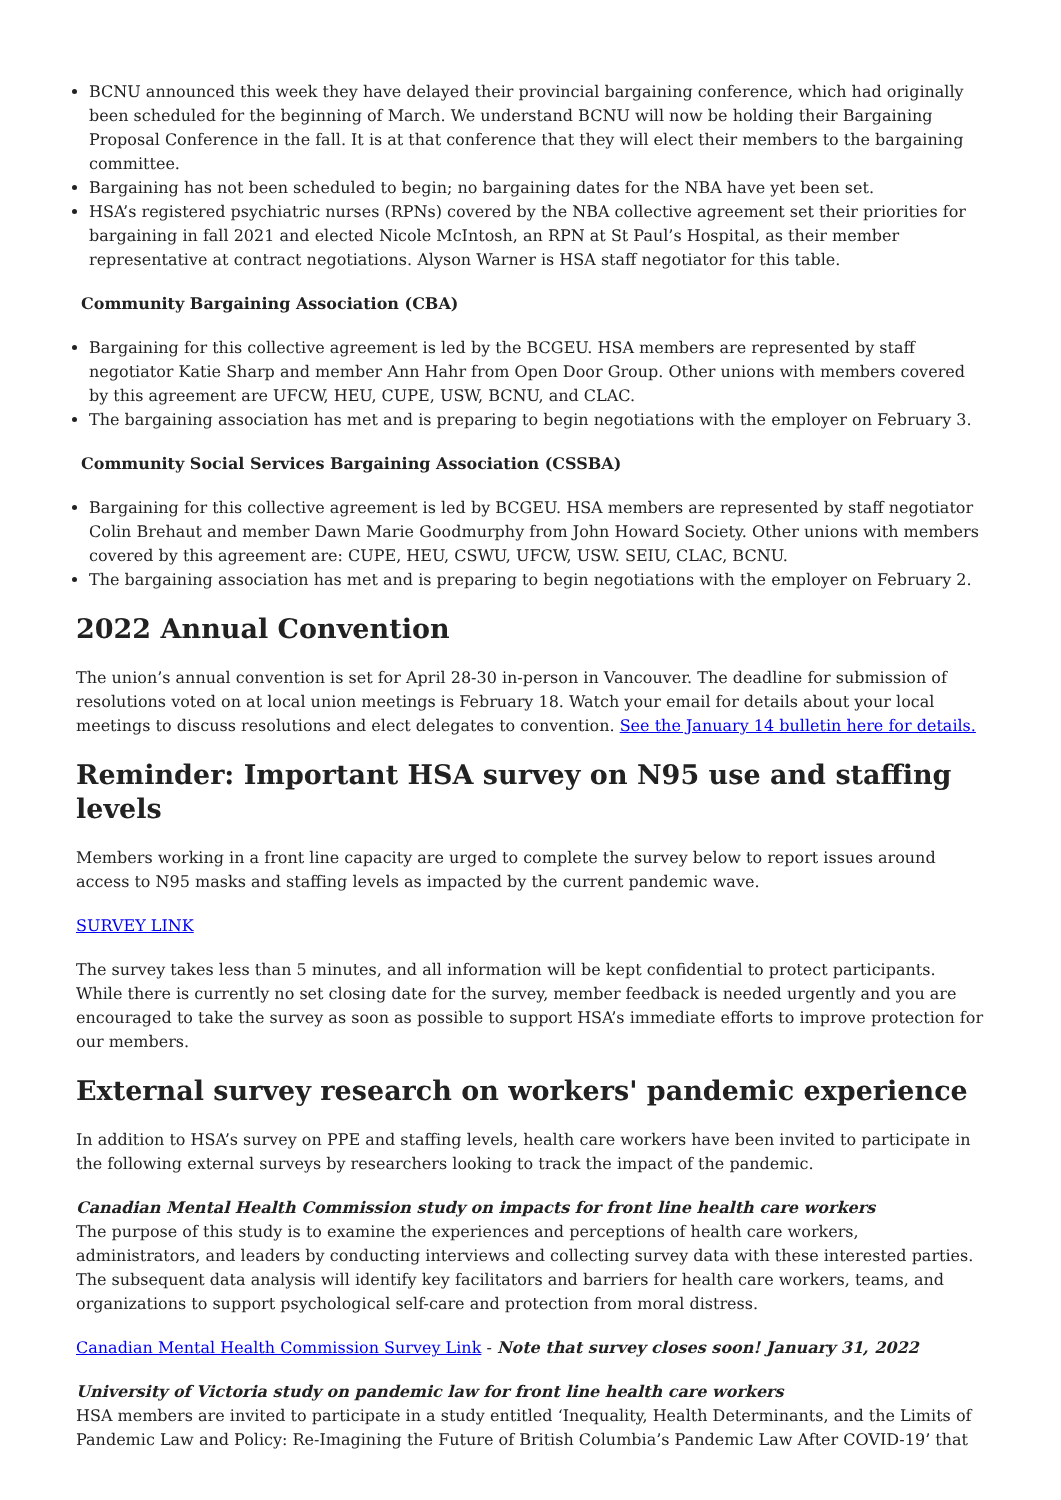BCNU announced this week they have delayed their provincial bargaining conference, which had originally been scheduled for the beginning of March. We understand BCNU will now be holding their Bargaining Proposal Conference in the fall. It is at that conference that they will elect their members to the bargaining committee.
Bargaining has not been scheduled to begin; no bargaining dates for the NBA have yet been set.
HSA’s registered psychiatric nurses (RPNs) covered by the NBA collective agreement set their priorities for bargaining in fall 2021 and elected Nicole McIntosh, an RPN at St Paul’s Hospital, as their member representative at contract negotiations. Alyson Warner is HSA staff negotiator for this table.
Community Bargaining Association (CBA)
Bargaining for this collective agreement is led by the BCGEU. HSA members are represented by staff negotiator Katie Sharp and member Ann Hahr from Open Door Group. Other unions with members covered by this agreement are UFCW, HEU, CUPE, USW, BCNU, and CLAC.
The bargaining association has met and is preparing to begin negotiations with the employer on February 3.
Community Social Services Bargaining Association (CSSBA)
Bargaining for this collective agreement is led by BCGEU. HSA members are represented by staff negotiator Colin Brehaut and member Dawn Marie Goodmurphy from John Howard Society. Other unions with members covered by this agreement are: CUPE, HEU, CSWU, UFCW, USW. SEIU, CLAC, BCNU.
The bargaining association has met and is preparing to begin negotiations with the employer on February 2.
2022 Annual Convention
The union’s annual convention is set for April 28-30 in-person in Vancouver. The deadline for submission of resolutions voted on at local union meetings is February 18. Watch your email for details about your local meetings to discuss resolutions and elect delegates to convention. See the January 14 bulletin here for details.
Reminder: Important HSA survey on N95 use and staffing levels
Members working in a front line capacity are urged to complete the survey below to report issues around access to N95 masks and staffing levels as impacted by the current pandemic wave.
SURVEY LINK
The survey takes less than 5 minutes, and all information will be kept confidential to protect participants. While there is currently no set closing date for the survey, member feedback is needed urgently and you are encouraged to take the survey as soon as possible to support HSA’s immediate efforts to improve protection for our members.
External survey research on workers' pandemic experience
In addition to HSA’s survey on PPE and staffing levels, health care workers have been invited to participate in the following external surveys by researchers looking to track the impact of the pandemic.
Canadian Mental Health Commission study on impacts for front line health care workers
The purpose of this study is to examine the experiences and perceptions of health care workers, administrators, and leaders by conducting interviews and collecting survey data with these interested parties. The subsequent data analysis will identify key facilitators and barriers for health care workers, teams, and organizations to support psychological self-care and protection from moral distress.
Canadian Mental Health Commission Survey Link - Note that survey closes soon! January 31, 2022
University of Victoria study on pandemic law for front line health care workers
HSA members are invited to participate in a study entitled ‘Inequality, Health Determinants, and the Limits of Pandemic Law and Policy: Re-Imagining the Future of British Columbia’s Pandemic Law After COVID-19’ that